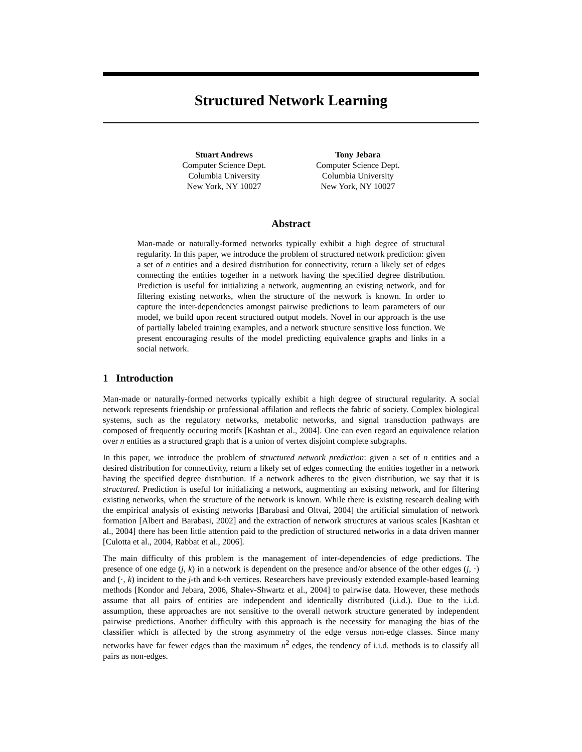Structured Network Learning
Stuart Andrews
Computer Science Dept.
Columbia University
New York, NY 10027
Tony Jebara
Computer Science Dept.
Columbia University
New York, NY 10027
Abstract
Man-made or naturally-formed networks typically exhibit a high degree of structural regularity. In this paper, we introduce the problem of structured network prediction: given a set of n entities and a desired distribution for connectivity, return a likely set of edges connecting the entities together in a network having the specified degree distribution. Prediction is useful for initializing a network, augmenting an existing network, and for filtering existing networks, when the structure of the network is known. In order to capture the inter-dependencies amongst pairwise predictions to learn parameters of our model, we build upon recent structured output models. Novel in our approach is the use of partially labeled training examples, and a network structure sensitive loss function. We present encouraging results of the model predicting equivalence graphs and links in a social network.
1 Introduction
Man-made or naturally-formed networks typically exhibit a high degree of structural regularity. A social network represents friendship or professional affilation and reflects the fabric of society. Complex biological systems, such as the regulatory networks, metabolic networks, and signal transduction pathways are composed of frequently occuring motifs [Kashtan et al., 2004]. One can even regard an equivalence relation over n entities as a structured graph that is a union of vertex disjoint complete subgraphs.
In this paper, we introduce the problem of structured network prediction: given a set of n entities and a desired distribution for connectivity, return a likely set of edges connecting the entities together in a network having the specified degree distribution. If a network adheres to the given distribution, we say that it is structured. Prediction is useful for initializing a network, augmenting an existing network, and for filtering existing networks, when the structure of the network is known. While there is existing research dealing with the empirical analysis of existing networks [Barabasi and Oltvai, 2004] the artificial simulation of network formation [Albert and Barabasi, 2002] and the extraction of network structures at various scales [Kashtan et al., 2004] there has been little attention paid to the prediction of structured networks in a data driven manner [Culotta et al., 2004, Rabbat et al., 2006].
The main difficulty of this problem is the management of inter-dependencies of edge predictions. The presence of one edge (j, k) in a network is dependent on the presence and/or absence of the other edges (j, ·) and (·, k) incident to the j-th and k-th vertices. Researchers have previously extended example-based learning methods [Kondor and Jebara, 2006, Shalev-Shwartz et al., 2004] to pairwise data. However, these methods assume that all pairs of entities are independent and identically distributed (i.i.d.). Due to the i.i.d. assumption, these approaches are not sensitive to the overall network structure generated by independent pairwise predictions. Another difficulty with this approach is the necessity for managing the bias of the classifier which is affected by the strong asymmetry of the edge versus non-edge classes. Since many networks have far fewer edges than the maximum n<sup>2</sup> edges, the tendency of i.i.d. methods is to classify all pairs as non-edges.